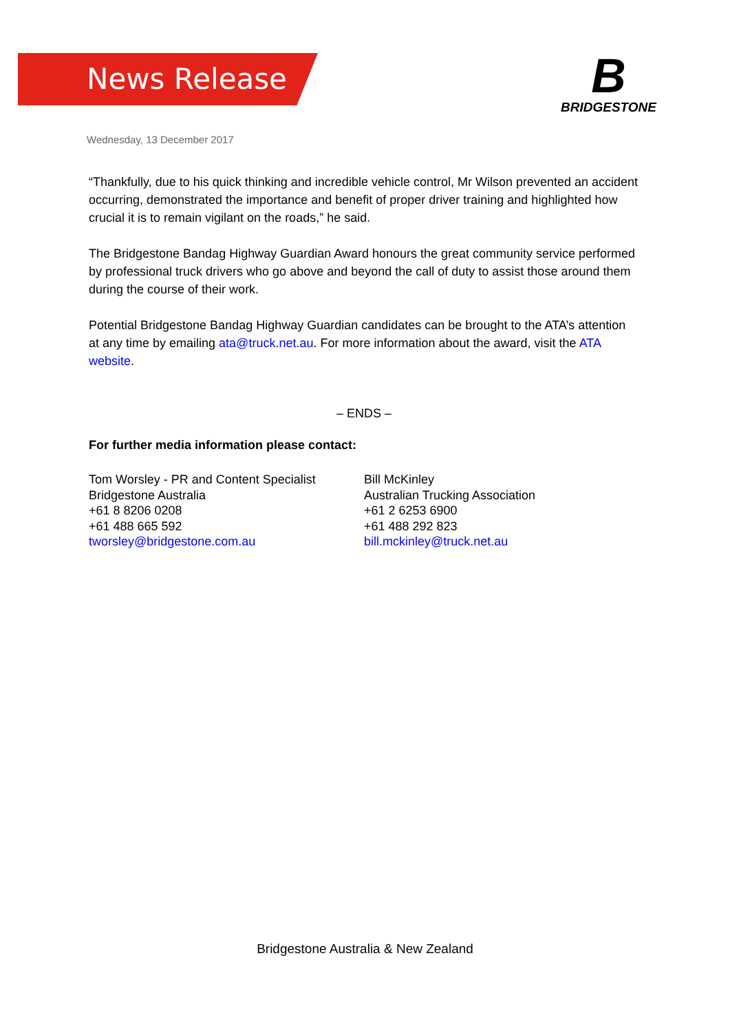News Release
B
BRIDGESTONE
Wednesday, 13 December 2017
“Thankfully, due to his quick thinking and incredible vehicle control, Mr Wilson prevented an accident occurring, demonstrated the importance and benefit of proper driver training and highlighted how crucial it is to remain vigilant on the roads,” he said.
The Bridgestone Bandag Highway Guardian Award honours the great community service performed by professional truck drivers who go above and beyond the call of duty to assist those around them during the course of their work.
Potential Bridgestone Bandag Highway Guardian candidates can be brought to the ATA’s attention at any time by emailing ata@truck.net.au. For more information about the award, visit the ATA website.
– ENDS –
For further media information please contact:
Tom Worsley - PR and Content Specialist
Bridgestone Australia
+61 8 8206 0208
+61 488 665 592
tworsley@bridgestone.com.au
Bill McKinley
Australian Trucking Association
+61 2 6253 6900
+61 488 292 823
bill.mckinley@truck.net.au
Bridgestone Australia & New Zealand